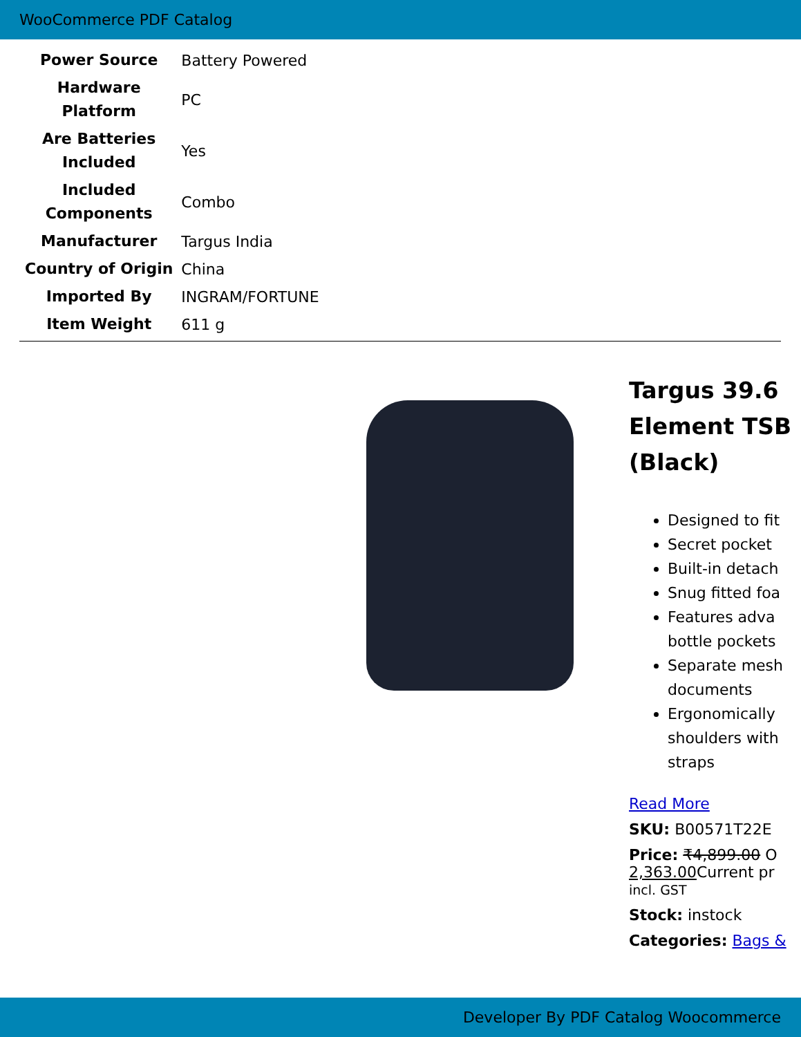WooCommerce PDF Catalog
| Power Source | Battery Powered |
| Hardware Platform | PC |
| Are Batteries Included | Yes |
| Included Components | Combo |
| Manufacturer | Targus India |
| Country of Origin | China |
| Imported By | INGRAM/FORTUNE |
| Item Weight | 611 g |
Targus 39.6
Element TSB
(Black)
Designed to fit
Secret pocket
Built-in detach
Snug fitted foa
Features adva
bottle pockets
Separate mesh
documents
Ergonomically
shoulders with
straps
Read More
SKU: B00571T22E
Price: ₹4,899.00 O
2,363.00 Current pr
incl. GST
Stock: instock
Categories: Bags &
Developer By PDF Catalog Woocommerce